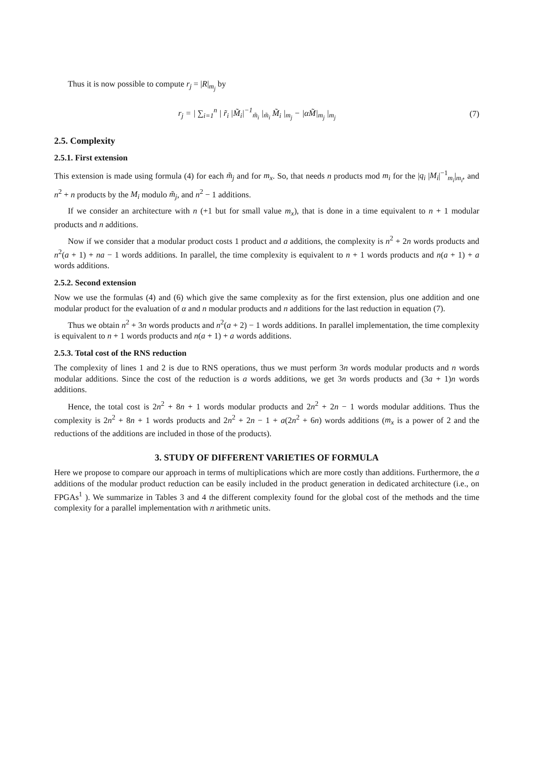Thus it is now possible to compute r<sub>j</sub> = |R|<sub>m<sub>j</sub></sub> by
r<sub>j</sub> = | ∑<sub>i=1</sub><sup>n</sup> | r̃<sub>i</sub> |M̃<sub>i</sub>|<sup>−1</sup><sub>m̃<sub>i</sub></sub> |<sub>m̃<sub>i</sub></sub> M̃<sub>i</sub> |<sub>m<sub>j</sub></sub> − |αM̃|<sub>m<sub>j</sub></sub> |<sub>m<sub>j</sub></sub> (7)
2.5. Complexity
2.5.1. First extension
This extension is made using formula (4) for each m̃<sub>j</sub> and for m<sub>x</sub>. So, that needs n products mod m<sub>i</sub> for the |q<sub>i</sub> |M<sub>i</sub>|<sup>−1</sup><sub>m<sub>i</sub></sub>|<sub>m<sub>i</sub></sub>, and n<sup>2</sup> + n products by the M<sub>i</sub> modulo m̃<sub>j</sub>, and n<sup>2</sup> − 1 additions.
If we consider an architecture with n (+1 but for small value m<sub>x</sub>), that is done in a time equivalent to n + 1 modular products and n additions.
Now if we consider that a modular product costs 1 product and a additions, the complexity is n<sup>2</sup> + 2n words products and n<sup>2</sup>(a + 1) + na − 1 words additions. In parallel, the time complexity is equivalent to n + 1 words products and n(a + 1) + a words additions.
2.5.2. Second extension
Now we use the formulas (4) and (6) which give the same complexity as for the first extension, plus one addition and one modular product for the evaluation of α and n modular products and n additions for the last reduction in equation (7).
Thus we obtain n<sup>2</sup> + 3n words products and n<sup>2</sup>(a + 2) − 1 words additions. In parallel implementation, the time complexity is equivalent to n + 1 words products and n(a + 1) + a words additions.
2.5.3. Total cost of the RNS reduction
The complexity of lines 1 and 2 is due to RNS operations, thus we must perform 3n words modular products and n words modular additions. Since the cost of the reduction is a words additions, we get 3n words products and (3a + 1)n words additions.
Hence, the total cost is 2n<sup>2</sup> + 8n + 1 words modular products and 2n<sup>2</sup> + 2n − 1 words modular additions. Thus the complexity is 2n<sup>2</sup> + 8n + 1 words products and 2n<sup>2</sup> + 2n − 1 + a(2n<sup>2</sup> + 6n) words additions (m<sub>x</sub> is a power of 2 and the reductions of the additions are included in those of the products).
3. STUDY OF DIFFERENT VARIETIES OF FORMULA
Here we propose to compare our approach in terms of multiplications which are more costly than additions. Furthermore, the a additions of the modular product reduction can be easily included in the product generation in dedicated architecture (i.e., on FPGAs<sup>1</sup> ). We summarize in Tables 3 and 4 the different complexity found for the global cost of the methods and the time complexity for a parallel implementation with n arithmetic units.